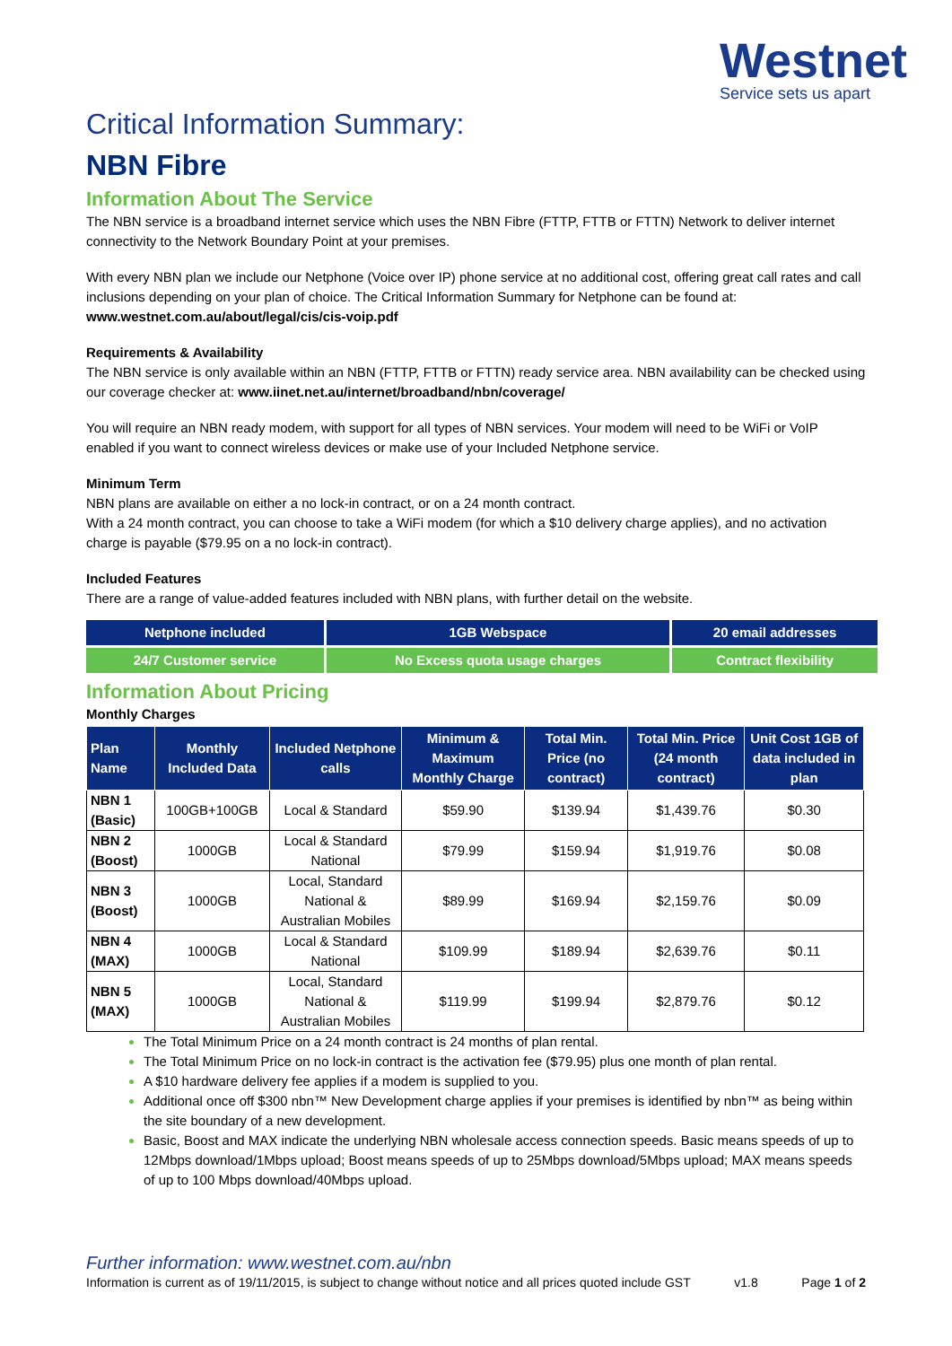Westnet
Service sets us apart
Critical Information Summary:
NBN Fibre
Information About The Service
The NBN service is a broadband internet service which uses the NBN Fibre (FTTP, FTTB or FTTN) Network to deliver internet connectivity to the Network Boundary Point at your premises.
With every NBN plan we include our Netphone (Voice over IP) phone service at no additional cost, offering great call rates and call inclusions depending on your plan of choice. The Critical Information Summary for Netphone can be found at: www.westnet.com.au/about/legal/cis/cis-voip.pdf
Requirements & Availability
The NBN service is only available within an NBN (FTTP, FTTB or FTTN) ready service area. NBN availability can be checked using our coverage checker at: www.iinet.net.au/internet/broadband/nbn/coverage/
You will require an NBN ready modem, with support for all types of NBN services. Your modem will need to be WiFi or VoIP enabled if you want to connect wireless devices or make use of your Included Netphone service.
Minimum Term
NBN plans are available on either a no lock-in contract, or on a 24 month contract.
With a 24 month contract, you can choose to take a WiFi modem (for which a $10 delivery charge applies), and no activation charge is payable ($79.95 on a no lock-in contract).
Included Features
There are a range of value-added features included with NBN plans, with further detail on the website.
| Netphone included | 1GB Webspace | 20 email addresses |
| 24/7 Customer service | No Excess quota usage charges | Contract flexibility |
Information About Pricing
Monthly Charges
| Plan Name | Monthly Included Data | Included Netphone calls | Minimum & Maximum Monthly Charge | Total Min. Price (no contract) | Total Min. Price (24 month contract) | Unit Cost 1GB of data included in plan |
| --- | --- | --- | --- | --- | --- | --- |
| NBN 1 (Basic) | 100GB+100GB | Local & Standard | $59.90 | $139.94 | $1,439.76 | $0.30 |
| NBN 2 (Boost) | 1000GB | Local & Standard National | $79.99 | $159.94 | $1,919.76 | $0.08 |
| NBN 3 (Boost) | 1000GB | Local, Standard National & Australian Mobiles | $89.99 | $169.94 | $2,159.76 | $0.09 |
| NBN 4 (MAX) | 1000GB | Local & Standard National | $109.99 | $189.94 | $2,639.76 | $0.11 |
| NBN 5 (MAX) | 1000GB | Local, Standard National & Australian Mobiles | $119.99 | $199.94 | $2,879.76 | $0.12 |
The Total Minimum Price on a 24 month contract is 24 months of plan rental.
The Total Minimum Price on no lock-in contract is the activation fee ($79.95) plus one month of plan rental.
A $10 hardware delivery fee applies if a modem is supplied to you.
Additional once off $300 nbn™ New Development charge applies if your premises is identified by nbn™ as being within the site boundary of a new development.
Basic, Boost and MAX indicate the underlying NBN wholesale access connection speeds. Basic means speeds of up to 12Mbps download/1Mbps upload; Boost means speeds of up to 25Mbps download/5Mbps upload; MAX means speeds of up to 100 Mbps download/40Mbps upload.
Further information: www.westnet.com.au/nbn
Information is current as of 19/11/2015, is subject to change without notice and all prices quoted include GST v1.8 Page 1 of 2